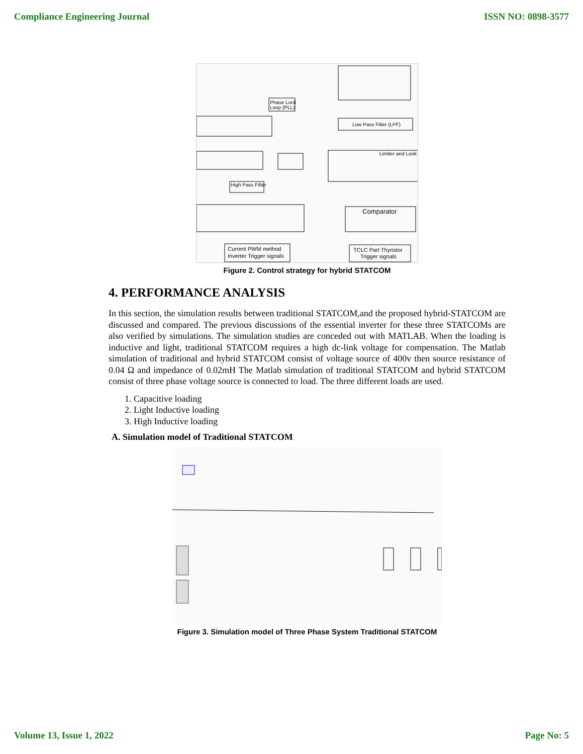Compliance Engineering Journal ISSN NO: 0898-3577
Phase Lock
Loop (PLL)
Low Pass Filter (LPF)
Limiter and Look
High Pass Filter
Comparator
Current PWM method
Inverter Trigger signals
TCLC Part Thyristor
Trigger signals
Figure 2. Control strategy for hybrid STATCOM
4. PERFORMANCE ANALYSIS
In this section, the simulation results between traditional STATCOM,and the proposed hybrid-STATCOM are discussed and compared. The previous discussions of the essential inverter for these three STATCOMs are also verified by simulations. The simulation studies are conceded out with MATLAB. When the loading is inductive and light, traditional STATCOM requires a high dc-link voltage for compensation. The Matlab simulation of traditional and hybrid STATCOM consist of voltage source of 400v then source resistance of 0.04 Ω and impedance of 0.02mH The Matlab simulation of traditional STATCOM and hybrid STATCOM consist of three phase voltage source is connected to load. The three different loads are used.
1. Capacitive loading
2. Light Inductive loading
3. High Inductive loading
A. Simulation model of Traditional STATCOM
Figure 3. Simulation model of Three Phase System Traditional STATCOM
Volume 13, Issue 1, 2022 Page No: 5